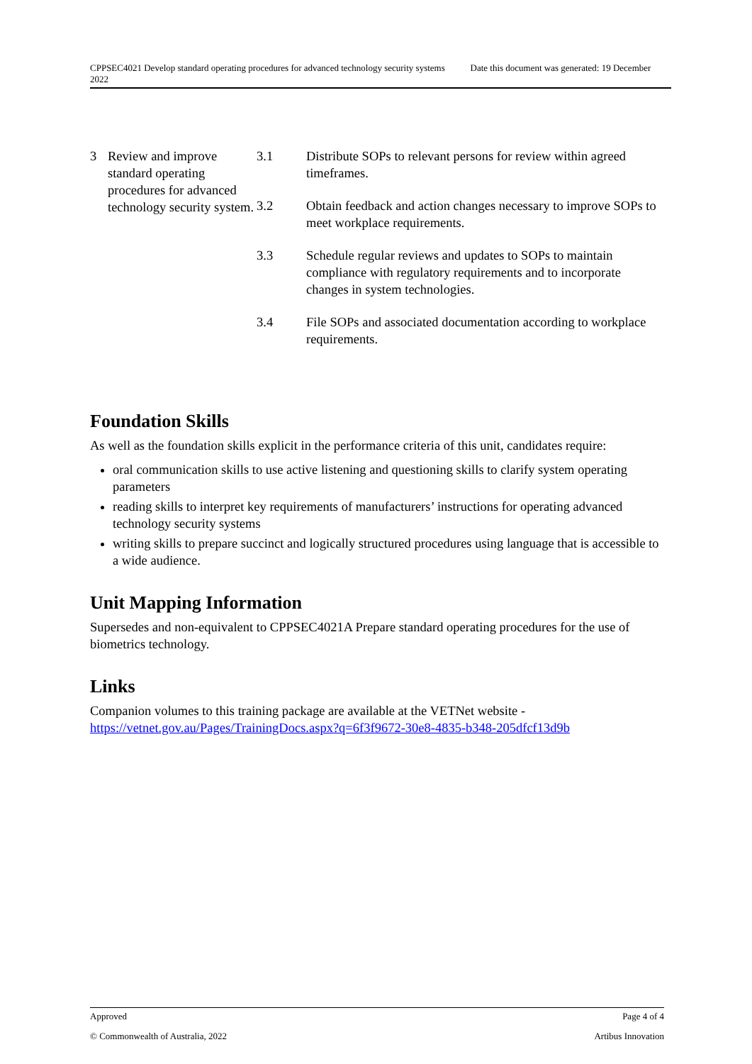CPPSEC4021 Develop standard operating procedures for advanced technology security systems Date this document was generated: 19 December 2022
| 3 | Review and improve standard operating procedures for advanced technology security system. | 3.1 | Distribute SOPs to relevant persons for review within agreed timeframes. |
| | | 3.2 | Obtain feedback and action changes necessary to improve SOPs to meet workplace requirements. |
| | | 3.3 | Schedule regular reviews and updates to SOPs to maintain compliance with regulatory requirements and to incorporate changes in system technologies. |
| | | 3.4 | File SOPs and associated documentation according to workplace requirements. |
Foundation Skills
As well as the foundation skills explicit in the performance criteria of this unit, candidates require:
oral communication skills to use active listening and questioning skills to clarify system operating parameters
reading skills to interpret key requirements of manufacturers’ instructions for operating advanced technology security systems
writing skills to prepare succinct and logically structured procedures using language that is accessible to a wide audience.
Unit Mapping Information
Supersedes and non-equivalent to CPPSEC4021A Prepare standard operating procedures for the use of biometrics technology.
Links
Companion volumes to this training package are available at the VETNet website - https://vetnet.gov.au/Pages/TrainingDocs.aspx?q=6f3f9672-30e8-4835-b348-205dfcf13d9b
Approved Page 4 of 4
© Commonwealth of Australia, 2022 Artibus Innovation